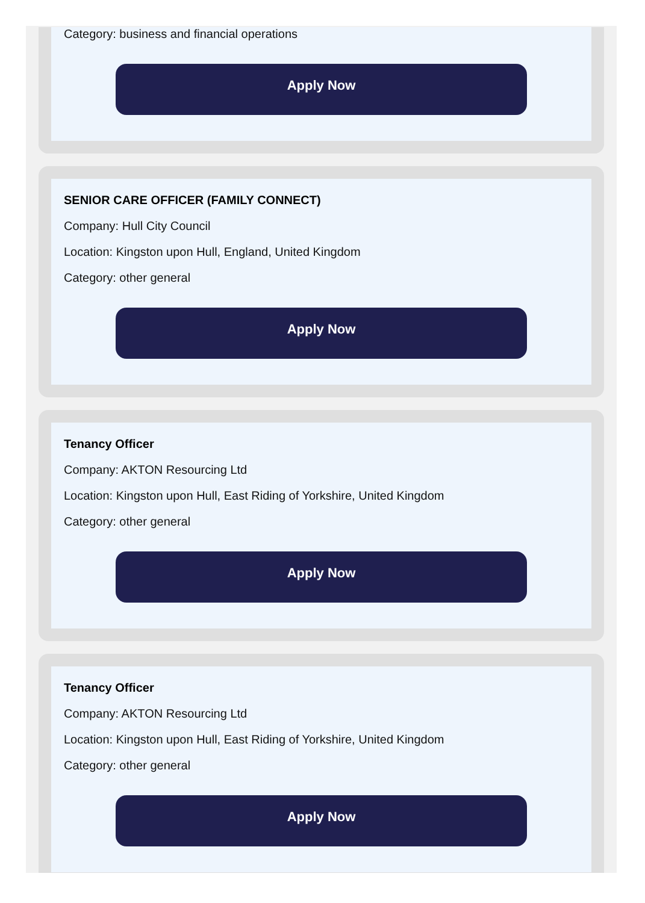Category: business and financial operations
Apply Now
SENIOR CARE OFFICER (FAMILY CONNECT)
Company: Hull City Council
Location: Kingston upon Hull, England, United Kingdom
Category: other general
Apply Now
Tenancy Officer
Company: AKTON Resourcing Ltd
Location: Kingston upon Hull, East Riding of Yorkshire, United Kingdom
Category: other general
Apply Now
Tenancy Officer
Company: AKTON Resourcing Ltd
Location: Kingston upon Hull, East Riding of Yorkshire, United Kingdom
Category: other general
Apply Now